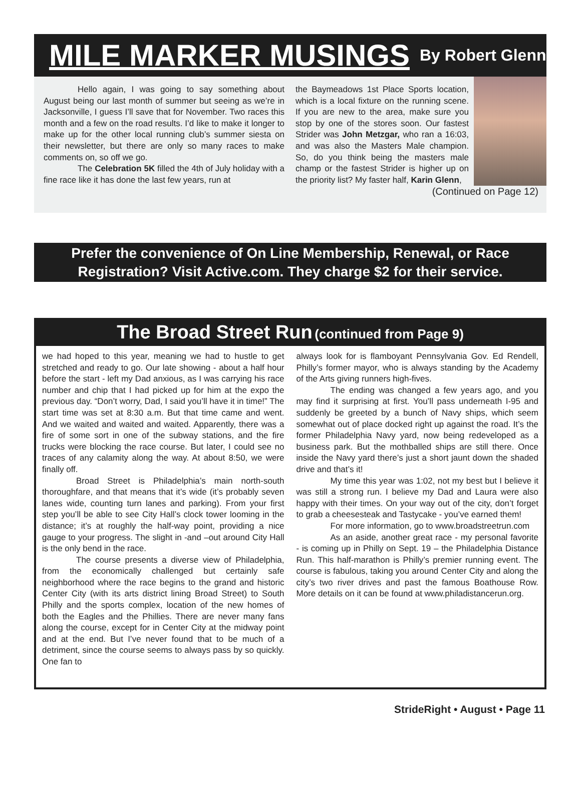MILE MARKER MUSINGS By Robert Glenn
Hello again, I was going to say something about August being our last month of summer but seeing as we’re in Jacksonville, I guess I’ll save that for November. Two races this month and a few on the road results. I’d like to make it longer to make up for the other local running club’s summer siesta on their newsletter, but there are only so many races to make comments on, so off we go.
The Celebration 5K filled the 4th of July holiday with a fine race like it has done the last few years, run at
the Baymeadows 1st Place Sports location, which is a local fixture on the running scene. If you are new to the area, make sure you stop by one of the stores soon. Our fastest Strider was John Metzgar, who ran a 16:03, and was also the Masters Male champion. So, do you think being the masters male champ or the fastest Strider is higher up on the priority list? My faster half, Karin Glenn,
(Continued on Page 12)
Prefer the convenience of On Line Membership, Renewal, or Race
Registration? Visit Active.com. They charge $2 for their service.
The Broad Street Run (continued from Page 9)
we had hoped to this year, meaning we had to hustle to get stretched and ready to go. Our late showing - about a half hour before the start - left my Dad anxious, as I was carrying his race number and chip that I had picked up for him at the expo the previous day. “Don’t worry, Dad, I said you’ll have it in time!” The start time was set at 8:30 a.m. But that time came and went. And we waited and waited and waited. Apparently, there was a fire of some sort in one of the subway stations, and the fire trucks were blocking the race course. But later, I could see no traces of any calamity along the way. At about 8:50, we were finally off.
Broad Street is Philadelphia’s main north-south thoroughfare, and that means that it’s wide (it’s probably seven lanes wide, counting turn lanes and parking). From your first step you’ll be able to see City Hall’s clock tower looming in the distance; it’s at roughly the half-way point, providing a nice gauge to your progress. The slight in -and –out around City Hall is the only bend in the race.
The course presents a diverse view of Philadelphia, from the economically challenged but certainly safe neighborhood where the race begins to the grand and historic Center City (with its arts district lining Broad Street) to South Philly and the sports complex, location of the new homes of both the Eagles and the Phillies. There are never many fans along the course, except for in Center City at the midway point and at the end. But I’ve never found that to be much of a detriment, since the course seems to always pass by so quickly. One fan to
always look for is flamboyant Pennsylvania Gov. Ed Rendell, Philly’s former mayor, who is always standing by the Academy of the Arts giving runners high-fives.
The ending was changed a few years ago, and you may find it surprising at first. You’ll pass underneath I-95 and suddenly be greeted by a bunch of Navy ships, which seem somewhat out of place docked right up against the road. It’s the former Philadelphia Navy yard, now being redeveloped as a business park. But the mothballed ships are still there. Once inside the Navy yard there’s just a short jaunt down the shaded drive and that’s it!
My time this year was 1:02, not my best but I believe it was still a strong run. I believe my Dad and Laura were also happy with their times. On your way out of the city, don’t forget to grab a cheesesteak and Tastycake - you’ve earned them!
For more information, go to www.broadstreetrun.com
As an aside, another great race - my personal favorite - is coming up in Philly on Sept. 19 – the Philadelphia Distance Run. This half-marathon is Philly’s premier running event. The course is fabulous, taking you around Center City and along the city’s two river drives and past the famous Boathouse Row. More details on it can be found at www.philadistancerun.org.
StrideRight • August • Page 11